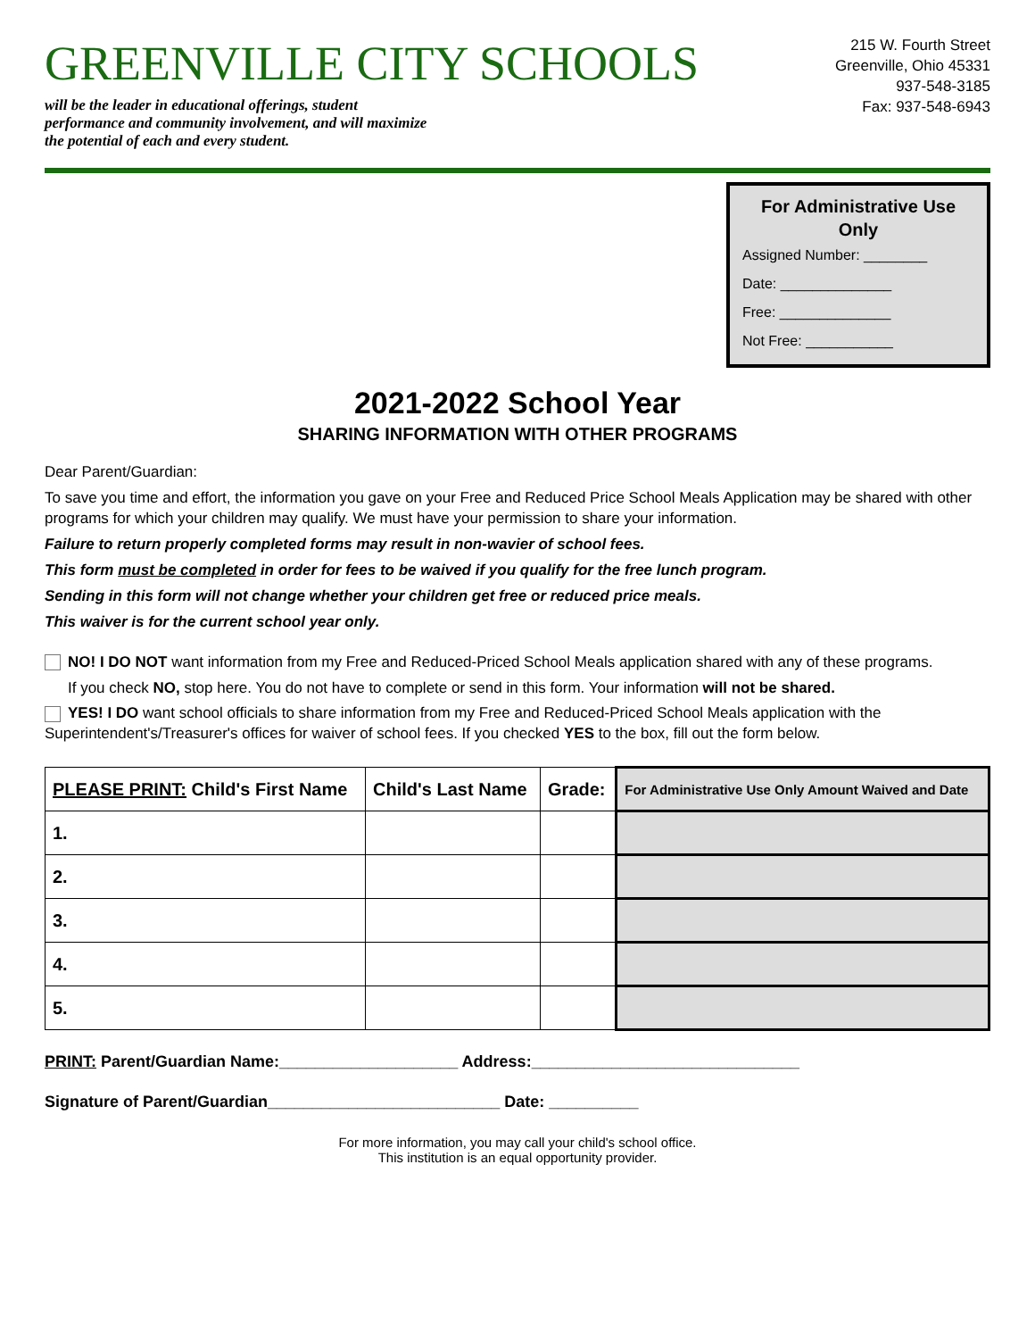GREENVILLE CITY SCHOOLS
will be the leader in educational offerings, student
performance and community involvement, and will maximize
the potential of each and every student.
215 W. Fourth Street
Greenville, Ohio 45331
937-548-3185
Fax: 937-548-6943
For Administrative Use Only
Assigned Number: ________
Date: ______________
Free: ______________
Not Free: ___________
2021-2022 School Year
SHARING INFORMATION WITH OTHER PROGRAMS
Dear Parent/Guardian:
To save you time and effort, the information you gave on your Free and Reduced Price School Meals Application may be shared with other programs for which your children may qualify. We must have your permission to share your information.
Failure to return properly completed forms may result in non-wavier of school fees.
This form must be completed in order for fees to be waived if you qualify for the free lunch program.
Sending in this form will not change whether your children get free or reduced price meals.
This waiver is for the current school year only.
NO! I DO NOT want information from my Free and Reduced-Priced School Meals application shared with any of these programs.
If you check NO, stop here. You do not have to complete or send in this form. Your information will not be shared.
YES! I DO want school officials to share information from my Free and Reduced-Priced School Meals application with the Superintendent's/Treasurer's offices for waiver of school fees. If you checked YES to the box, fill out the form below.
| PLEASE PRINT: Child's First Name | Child's Last Name | Grade: | For Administrative Use Only Amount Waived and Date |
| --- | --- | --- | --- |
| 1. | | | |
| 2. | | | |
| 3. | | | |
| 4. | | | |
| 5. | | | |
PRINT: Parent/Guardian Name:____________________ Address:______________________________
Signature of Parent/Guardian__________________________ Date: __________
For more information, you may call your child's school office.
This institution is an equal opportunity provider.